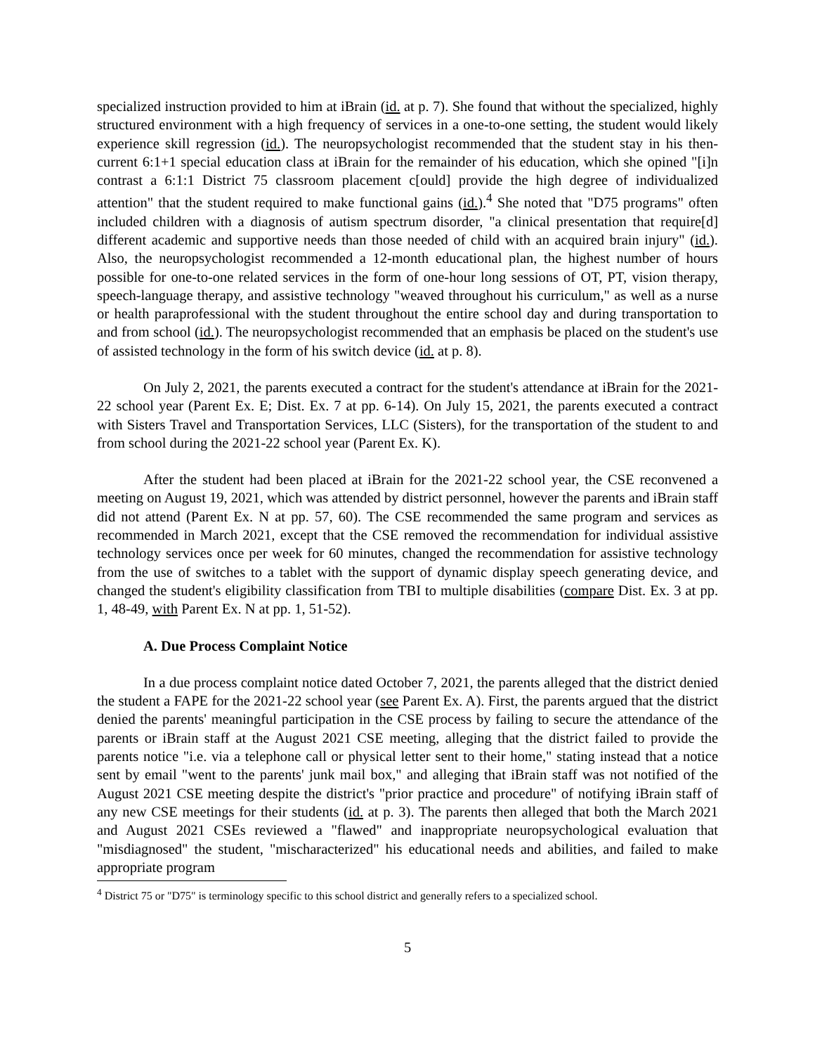specialized instruction provided to him at iBrain (id. at p. 7). She found that without the specialized, highly structured environment with a high frequency of services in a one-to-one setting, the student would likely experience skill regression (id.). The neuropsychologist recommended that the student stay in his then-current 6:1+1 special education class at iBrain for the remainder of his education, which she opined "[i]n contrast a 6:1:1 District 75 classroom placement c[ould] provide the high degree of individualized attention" that the student required to make functional gains (id.).<sup>4</sup> She noted that "D75 programs" often included children with a diagnosis of autism spectrum disorder, "a clinical presentation that require[d] different academic and supportive needs than those needed of child with an acquired brain injury" (id.). Also, the neuropsychologist recommended a 12-month educational plan, the highest number of hours possible for one-to-one related services in the form of one-hour long sessions of OT, PT, vision therapy, speech-language therapy, and assistive technology "weaved throughout his curriculum," as well as a nurse or health paraprofessional with the student throughout the entire school day and during transportation to and from school (id.). The neuropsychologist recommended that an emphasis be placed on the student's use of assisted technology in the form of his switch device (id. at p. 8).
On July 2, 2021, the parents executed a contract for the student's attendance at iBrain for the 2021-22 school year (Parent Ex. E; Dist. Ex. 7 at pp. 6-14). On July 15, 2021, the parents executed a contract with Sisters Travel and Transportation Services, LLC (Sisters), for the transportation of the student to and from school during the 2021-22 school year (Parent Ex. K).
After the student had been placed at iBrain for the 2021-22 school year, the CSE reconvened a meeting on August 19, 2021, which was attended by district personnel, however the parents and iBrain staff did not attend (Parent Ex. N at pp. 57, 60). The CSE recommended the same program and services as recommended in March 2021, except that the CSE removed the recommendation for individual assistive technology services once per week for 60 minutes, changed the recommendation for assistive technology from the use of switches to a tablet with the support of dynamic display speech generating device, and changed the student's eligibility classification from TBI to multiple disabilities (compare Dist. Ex. 3 at pp. 1, 48-49, with Parent Ex. N at pp. 1, 51-52).
A. Due Process Complaint Notice
In a due process complaint notice dated October 7, 2021, the parents alleged that the district denied the student a FAPE for the 2021-22 school year (see Parent Ex. A). First, the parents argued that the district denied the parents' meaningful participation in the CSE process by failing to secure the attendance of the parents or iBrain staff at the August 2021 CSE meeting, alleging that the district failed to provide the parents notice "i.e. via a telephone call or physical letter sent to their home," stating instead that a notice sent by email "went to the parents' junk mail box," and alleging that iBrain staff was not notified of the August 2021 CSE meeting despite the district's "prior practice and procedure" of notifying iBrain staff of any new CSE meetings for their students (id. at p. 3). The parents then alleged that both the March 2021 and August 2021 CSEs reviewed a "flawed" and inappropriate neuropsychological evaluation that "misdiagnosed" the student, "mischaracterized" his educational needs and abilities, and failed to make appropriate program
<sup>4</sup> District 75 or "D75" is terminology specific to this school district and generally refers to a specialized school.
5